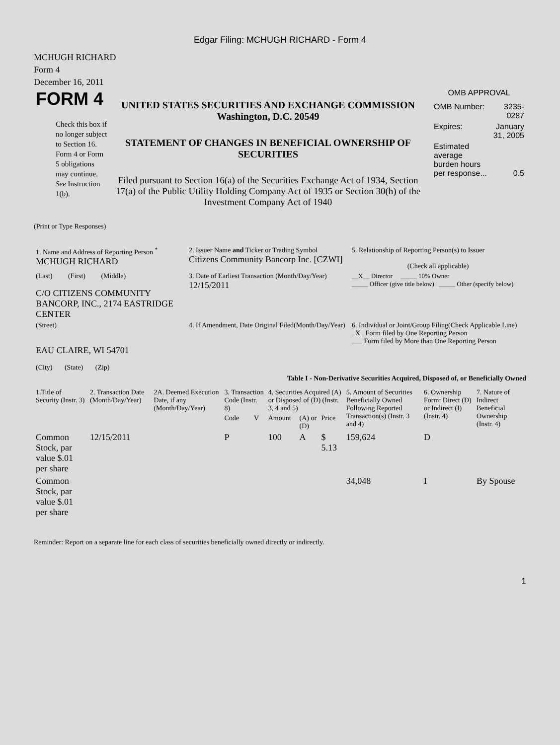Edgar Filing: MCHUGH RICHARD - Form 4
MCHUGH RICHARD
Form 4
December 16, 2011
FORM 4
Check this box if no longer subject to Section 16. Form 4 or Form 5 obligations may continue. See Instruction 1(b).
UNITED STATES SECURITIES AND EXCHANGE COMMISSION
Washington, D.C. 20549
STATEMENT OF CHANGES IN BENEFICIAL OWNERSHIP OF SECURITIES
Filed pursuant to Section 16(a) of the Securities Exchange Act of 1934, Section 17(a) of the Public Utility Holding Company Act of 1935 or Section 30(h) of the Investment Company Act of 1940
OMB APPROVAL
| OMB Number: | 3235-0287 |
| Expires: | January 31, 2005 |
| Estimated average burden hours per response... | 0.5 |
(Print or Type Responses)
| 1. Name and Address of Reporting Person <sup>*</sup> MCHUGH RICHARD | 2. Issuer Name and Ticker or Trading Symbol Citizens Community Bancorp Inc. [CZWI] | 5. Relationship of Reporting Person(s) to Issuer (Check all applicable) |
| (Last) (First) (Middle) C/O CITIZENS COMMUNITY BANCORP, INC., 2174 EASTRIDGE CENTER | 3. Date of Earliest Transaction (Month/Day/Year) 12/15/2011 | __X__ Director _____ 10% Owner _____ Officer (give title below) _____ Other (specify below) |
| (Street) EAU CLAIRE, WI 54701 (City) (State) (Zip) | 4. If Amendment, Date Original Filed(Month/Day/Year) | 6. Individual or Joint/Group Filing(Check Applicable Line) _X_ Form filed by One Reporting Person ___ Form filed by More than One Reporting Person |
Table I - Non-Derivative Securities Acquired, Disposed of, or Beneficially Owned
| 1.Title of Security (Instr. 3) | 2. Transaction Date (Month/Day/Year) | 2A. Deemed Execution Date, if any (Month/Day/Year) | 3. Transaction Code (Instr. 8) | | 4. Securities Acquired (A) or Disposed of (D) (Instr. 3, 4 and 5) | | | 5. Amount of Securities Beneficially Owned Following Reported Transaction(s) (Instr. 3 and 4) | 6. Ownership Form: Direct (D) or Indirect (I) (Instr. 4) | 7. Nature of Indirect Beneficial Ownership (Instr. 4) |
| --- | --- | --- | --- | --- | --- | --- | --- | --- | --- | --- |
| | | | Code | V | Amount | (A) or (D) | Price | | | |
| Common Stock, par value $.01 per share | 12/15/2011 | | P | | 100 | A | $ 5.13 | 159,624 | D | |
| Common Stock, par value $.01 per share | | | | | | | | 34,048 | I | By Spouse |
Reminder: Report on a separate line for each class of securities beneficially owned directly or indirectly.
1